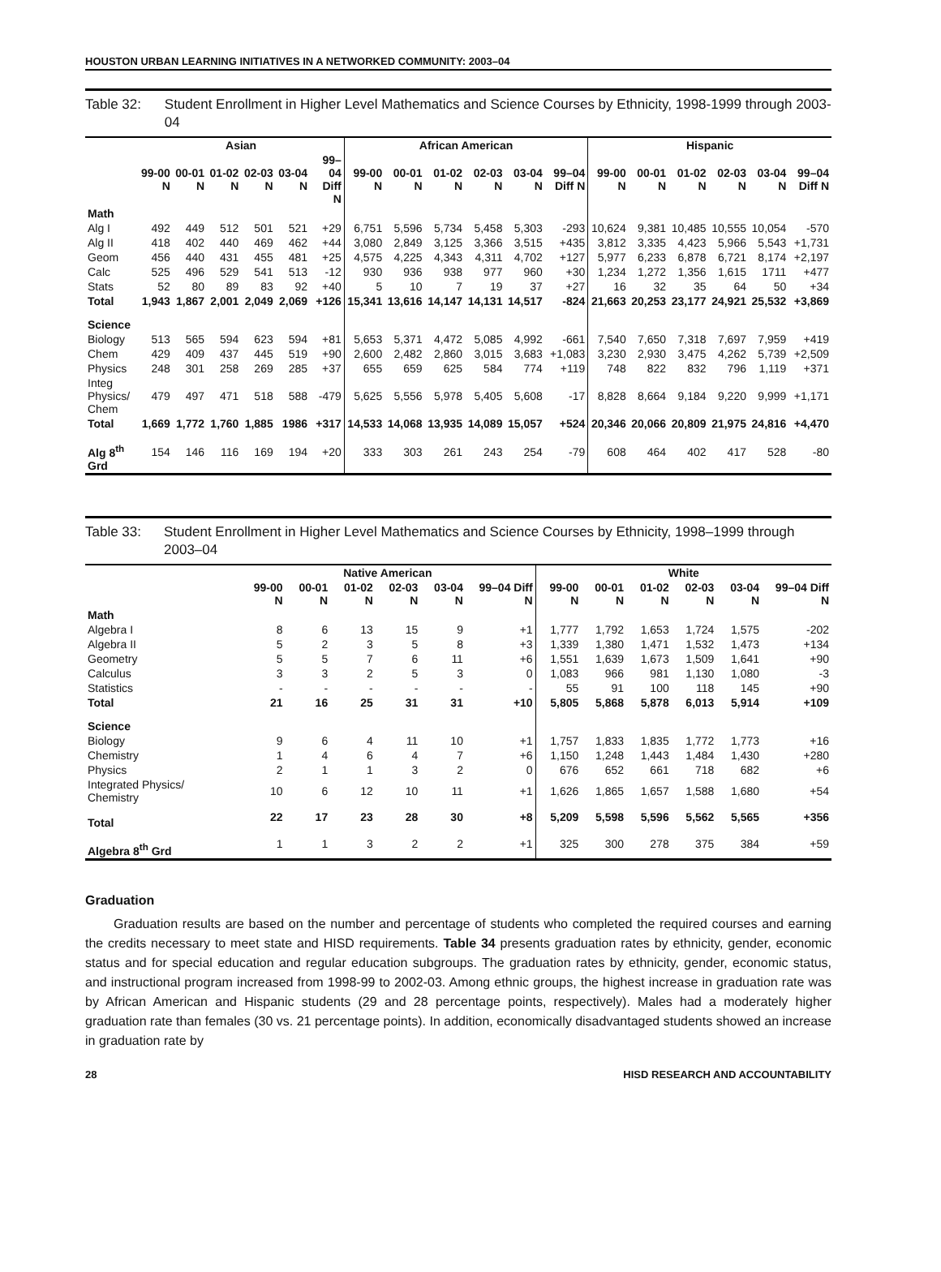HOUSTON URBAN LEARNING INITIATIVES IN A NETWORKED COMMUNITY: 2003–04
Table 32: Student Enrollment in Higher Level Mathematics and Science Courses by Ethnicity, 1998-1999 through 2003-04
| | Asian | | | | | | African American | | | | | | Hispanic | | | | | |
| --- | --- | --- | --- | --- | --- | --- | --- | --- | --- | --- | --- | --- | --- | --- | --- | --- | --- | --- |
| | 99-00 N | 00-01 N | 01-02 N | 02-03 N | 03-04 N | 99–04 Diff N | 99-00 N | 00-01 N | 01-02 N | 02-03 N | 03-04 N | 99–04 Diff N | 99-00 N | 00-01 N | 01-02 N | 02-03 N | 03-04 N | 99–04 Diff N |
| Math | | | | | | | | | | | | | | | | | | |
| Alg I | 492 | 449 | 512 | 501 | 521 | +29 | 6,751 | 5,596 | 5,734 | 5,458 | 5,303 | -293 | 10,624 | 9,381 | 10,485 | 10,555 | 10,054 | -570 |
| Alg II | 418 | 402 | 440 | 469 | 462 | +44 | 3,080 | 2,849 | 3,125 | 3,366 | 3,515 | +435 | 3,812 | 3,335 | 4,423 | 5,966 | 5,543 | +1,731 |
| Geom | 456 | 440 | 431 | 455 | 481 | +25 | 4,575 | 4,225 | 4,343 | 4,311 | 4,702 | +127 | 5,977 | 6,233 | 6,878 | 6,721 | 8,174 | +2,197 |
| Calc | 525 | 496 | 529 | 541 | 513 | -12 | 930 | 936 | 938 | 977 | 960 | +30 | 1,234 | 1,272 | 1,356 | 1,615 | 1711 | +477 |
| Stats | 52 | 80 | 89 | 83 | 92 | +40 | 5 | 10 | 7 | 19 | 37 | +27 | 16 | 32 | 35 | 64 | 50 | +34 |
| Total | 1,943 | 1,867 | 2,001 | 2,049 | 2,069 | +126 | 15,341 | 13,616 | 14,147 | 14,131 | 14,517 | -824 | 21,663 | 20,253 | 23,177 | 24,921 | 25,532 | +3,869 |
| Science | | | | | | | | | | | | | | | | | | |
| Biology | 513 | 565 | 594 | 623 | 594 | +81 | 5,653 | 5,371 | 4,472 | 5,085 | 4,992 | -661 | 7,540 | 7,650 | 7,318 | 7,697 | 7,959 | +419 |
| Chem | 429 | 409 | 437 | 445 | 519 | +90 | 2,600 | 2,482 | 2,860 | 3,015 | 3,683 | +1,083 | 3,230 | 2,930 | 3,475 | 4,262 | 5,739 | +2,509 |
| Physics | 248 | 301 | 258 | 269 | 285 | +37 | 655 | 659 | 625 | 584 | 774 | +119 | 748 | 822 | 832 | 796 | 1,119 | +371 |
| Integ Physics/ Chem | 479 | 497 | 471 | 518 | 588 | -479 | 5,625 | 5,556 | 5,978 | 5,405 | 5,608 | -17 | 8,828 | 8,664 | 9,184 | 9,220 | 9,999 | +1,171 |
| Total | 1,669 | 1,772 | 1,760 | 1,885 | 1986 | +317 | 14,533 | 14,068 | 13,935 | 14,089 | 15,057 | +524 | 20,346 | 20,066 | 20,809 | 21,975 | 24,816 | +4,470 |
| Alg 8<sup>th</sup> Grd | 154 | 146 | 116 | 169 | 194 | +20 | 333 | 303 | 261 | 243 | 254 | -79 | 608 | 464 | 402 | 417 | 528 | -80 |
Table 33: Student Enrollment in Higher Level Mathematics and Science Courses by Ethnicity, 1998–1999 through 2003–04
| | Native American | | | | | | White | | | | | |
| --- | --- | --- | --- | --- | --- | --- | --- | --- | --- | --- | --- | --- |
| | 99-00 N | 00-01 N | 01-02 N | 02-03 N | 03-04 N | 99–04 Diff N | 99-00 N | 00-01 N | 01-02 N | 02-03 N | 03-04 N | 99–04 Diff N |
| Math | | | | | | | | | | | | |
| Algebra I | 8 | 6 | 13 | 15 | 9 | +1 | 1,777 | 1,792 | 1,653 | 1,724 | 1,575 | -202 |
| Algebra II | 5 | 2 | 3 | 5 | 8 | +3 | 1,339 | 1,380 | 1,471 | 1,532 | 1,473 | +134 |
| Geometry | 5 | 5 | 7 | 6 | 11 | +6 | 1,551 | 1,639 | 1,673 | 1,509 | 1,641 | +90 |
| Calculus | 3 | 3 | 2 | 5 | 3 | 0 | 1,083 | 966 | 981 | 1,130 | 1,080 | -3 |
| Statistics | - | - | - | - | - | - | 55 | 91 | 100 | 118 | 145 | +90 |
| Total | 21 | 16 | 25 | 31 | 31 | +10 | 5,805 | 5,868 | 5,878 | 6,013 | 5,914 | +109 |
| Science | | | | | | | | | | | | |
| Biology | 9 | 6 | 4 | 11 | 10 | +1 | 1,757 | 1,833 | 1,835 | 1,772 | 1,773 | +16 |
| Chemistry | 1 | 4 | 6 | 4 | 7 | +6 | 1,150 | 1,248 | 1,443 | 1,484 | 1,430 | +280 |
| Physics | 2 | 1 | 1 | 3 | 2 | 0 | 676 | 652 | 661 | 718 | 682 | +6 |
| Integrated Physics/ Chemistry | 10 | 6 | 12 | 10 | 11 | +1 | 1,626 | 1,865 | 1,657 | 1,588 | 1,680 | +54 |
| Total | 22 | 17 | 23 | 28 | 30 | +8 | 5,209 | 5,598 | 5,596 | 5,562 | 5,565 | +356 |
| Algebra 8<sup>th</sup> Grd | 1 | 1 | 3 | 2 | 2 | +1 | 325 | 300 | 278 | 375 | 384 | +59 |
Graduation
Graduation results are based on the number and percentage of students who completed the required courses and earning the credits necessary to meet state and HISD requirements. Table 34 presents graduation rates by ethnicity, gender, economic status and for special education and regular education subgroups. The graduation rates by ethnicity, gender, economic status, and instructional program increased from 1998-99 to 2002-03. Among ethnic groups, the highest increase in graduation rate was by African American and Hispanic students (29 and 28 percentage points, respectively). Males had a moderately higher graduation rate than females (30 vs. 21 percentage points). In addition, economically disadvantaged students showed an increase in graduation rate by
28 HISD RESEARCH AND ACCOUNTABILITY